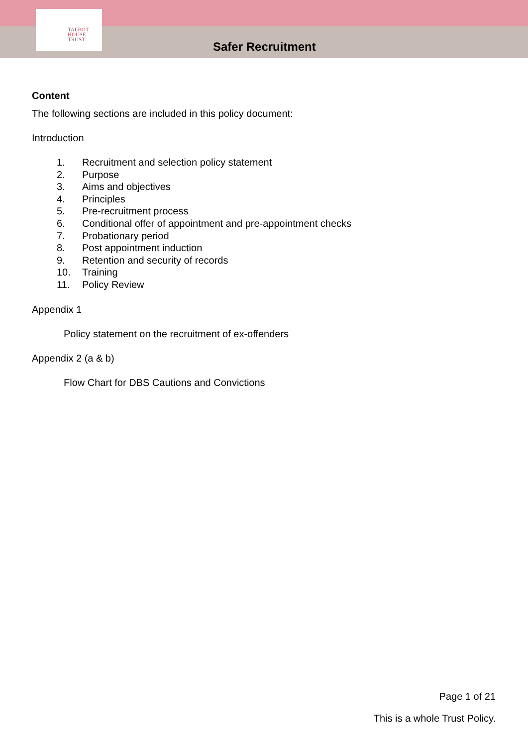TALBOT
HOUSE
TRUST
Safer Recruitment
Content
The following sections are included in this policy document:
Introduction
1. Recruitment and selection policy statement
2. Purpose
3. Aims and objectives
4. Principles
5. Pre-recruitment process
6. Conditional offer of appointment and pre-appointment checks
7. Probationary period
8. Post appointment induction
9. Retention and security of records
10. Training
11. Policy Review
Appendix 1
Policy statement on the recruitment of ex-offenders
Appendix 2 (a & b)
Flow Chart for DBS Cautions and Convictions
Page 1 of 21
This is a whole Trust Policy.